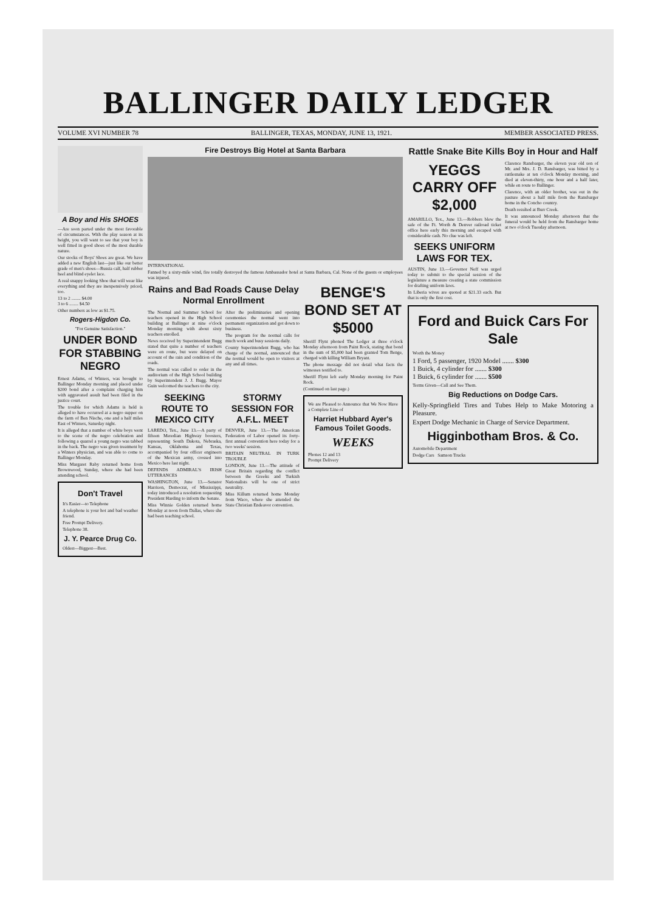BALLINGER DAILY LEDGER
VOLUME XVI NUMBER 78 BALLINGER, TEXAS, MONDAY, JUNE 13, 1921. MEMBER ASSOCIATED PRESS.
A Boy and His SHOES
—Are soon parted under the most favorable of circumstances. With the play season at its height, you will want to see that your boy is well fitted in good shoes of the most durable nature.
Our stocks of Boys' Shoes are great. We have added a new English last—just like our better grade of men's shoes—Russia calf, half rubber heel and blind eyelet lace.
A real snappy looking Shoe that will wear like everything and they are inexpensively priced, too.
13 to 2 ........ $4.00
3 to 6 ........ $4.50
Other numbers as low as $1.75.
Rogers-Higdon Co.
"For Genuine Satisfaction."
UNDER BOND FOR STABBING NEGRO
Ernest Adams, of Winters, was brought to Ballinger Monday morning and placed under $200 bond after a complaint charging him with aggravated assult had been filed in the justice court.
The trouble for which Adams is held is alleged to have occurred at a negro supper on the farm of Ben Nische, one and a half miles East of Winters, Saturday night.
It is alleged that a number of white boys went to the scene of the negro celebration and following a quarrel a young negro was tabbed in the back. The negro was given treatment by a Winters physician, and was able to come to Ballinger Monday.
Miss Margaret Raby returned home from Brownwood, Sunday, where she had been attending school.
Don't Travel
It's Easier—to Telephone
A telephone is your hot and bad weather friend.
Free Prompt Delivery.
Telephone 38.
J. Y. Pearce Drug Co.
Oldest—Biggest—Best.
Fire Destroys Big Hotel at Santa Barbara
INTERNATIONAL
Fanned by a sixty-mile wind, fire totally destroyed the famous Ambassador hotel at Santa Barbara, Cal. None of the guests or employees was injured.
Rains and Bad Roads Cause Delay Normal Enrollment
The Normal and Summer School for teachers opened in the High School building at Ballinger at nine o'clock Monday morning with about sixty teachers enrolled.
News received by Superintendent Bugg stated that quite a number of teachers were en route, but were delayed on account of the rain and condition of the roads.
The normal was called to order in the auditorium of the High School building by Superintendent J. J. Bugg. Mayor Guin welcomed the teachers to the city.
After the preliminaries and opening ceremonies the normal went into permanent organization and got down to business.
The program for the normal calls for much work and busy sessions daily.
County Superintendent Bugg, who has charge of the normal, announced that the normal would be open to visitors at any and all times.
SEEKING ROUTE TO MEXICO CITY
LAREDO, Tex., June 13.—A party of fifteen Meredian Highway boosters, representing South Dakota, Nebraska, Kansas, Oklahoma and Texas, accompanied by four officer engineers of the Mexican army, crossed into Mexico here last night.
DEFENDS ADMIRAL'S IRISH UTTERANCES
WASHINGTON, June 13.—Senator Harrison, Democrat, of Mississippi, today introduced a resolution requesting President Harding to inform the Senate.
Miss Winnie Golden returned home Monday at noon from Dallas, where she had been teaching school.
STORMY SESSION FOR A.F.L. MEET
DENVER, June 13.—The American Federation of Labor opened its forty-first annual convention here today for a two weeks' session.
BRITAIN NEUTRAL IN TURK TROUBLE
LONDON, June 13.—The attitude of Great Britain regarding the conflict between the Greeks and Turkish Nationalists will be one of strict neutrality.
Miss Killum returned home Monday from Waco, where she attended the State Christian Endeavor convention.
BENGE'S BOND SET AT $5000
Sheriff Flynt phoned The Ledger at three o'clock Monday afternoon from Paint Rock, stating that bond in the sum of $5,000 had been granted Tom Benge, charged with killing William Bryant.
The phone message did not detail what facts the witnesses testified to.
Sheriff Flynt left early Monday morning for Paint Rock.
(Continued on last page.)
We are Pleased to Announce that We Now Have a Complete Line of
Harriet Hubbard Ayer's Famous Toilet Goods.
WEEKS
Phones 12 and 13
Prompt Delivery
Rattle Snake Bite Kills Boy in Hour and Half
YEGGS CARRY OFF $2,000
AMARILLO, Tex., June 13.—Robbers blew the safe of the Ft. Worth & Denver railroad ticket office here early this morning and escaped with considerable cash. No clue was left.
SEEKS UNIFORM LAWS FOR TEX.
AUSTIN, June 13.—Governor Neff was urged today to submit to the special session of the legislature a measure creating a state commission for drafting uniform laws.
In Liberia wives are quoted at $21.33 each. But that is only the first cost.
Clarence Ransbarger, the eleven year old son of Mr. and Mrs. J. D. Ransbarger, was bitted by a rattlesnake at ten o'clock Monday morning, and died at eleven-thirty, one hour and a half later, while en route to Ballinger.
Clarence, with an older brother, was out in the pasture about a half mile from the Ransbarger home in the Concho country.
Death resulted at Burr Creek.
It was announced Monday afternoon that the funeral would be held from the Ransbarger home at two o'clock Tuesday afternoon.
Ford and Buick Cars For Sale
Worth the Money
1 Ford, 5 passenger, 1920 Model ....... $300
1 Buick, 4 cylinder for ....... $300
1 Buick, 6 cylinder for ....... $500
Terms Given—Call and See Them.
Big Reductions on Dodge Cars.
Kelly-Springfield Tires and Tubes Help to Make Motoring a Pleasure.
Expert Dodge Mechanic in Charge of Service Department.
Higginbotham Bros. & Co.
Automobile Department
Dodge Cars Samson Trucks